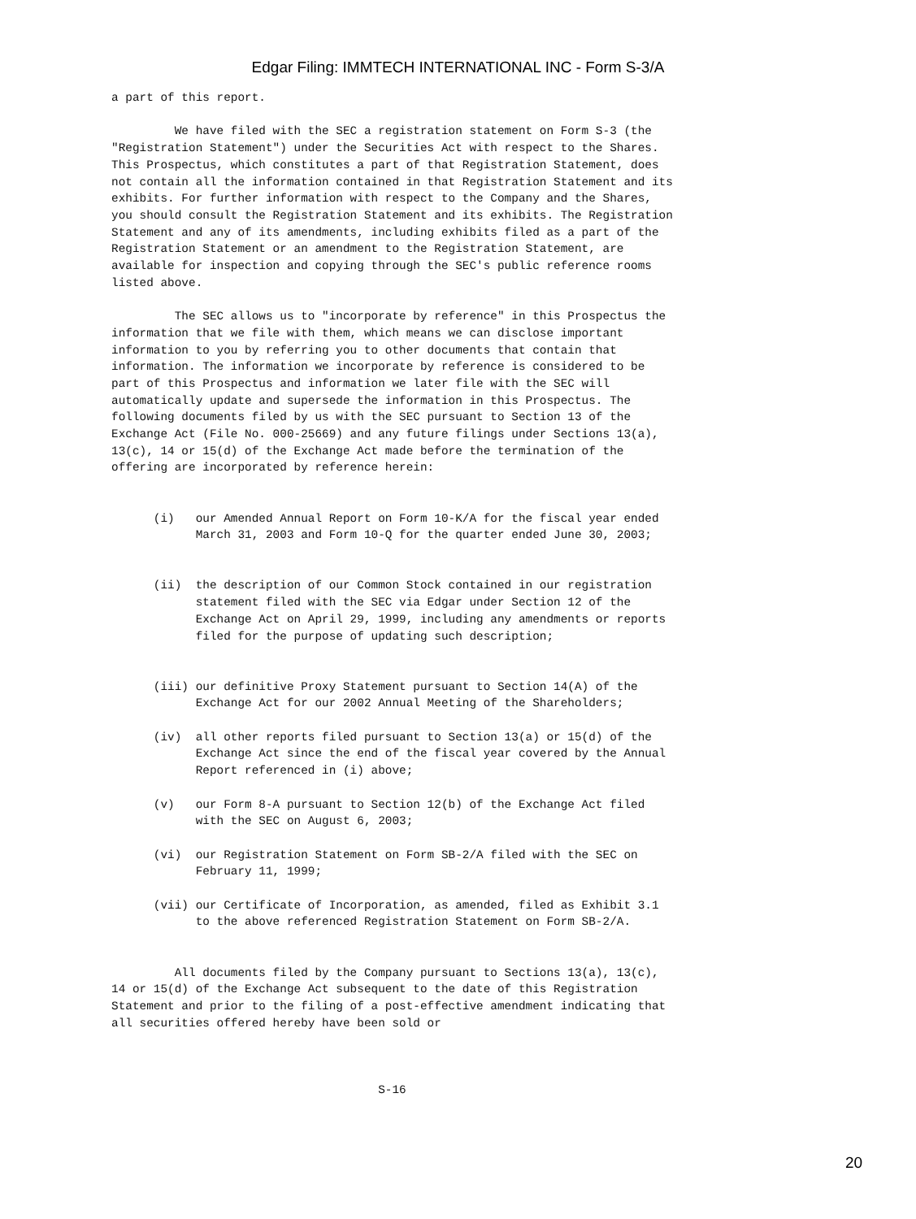Edgar Filing: IMMTECH INTERNATIONAL INC - Form S-3/A
a part of this report.

         We have filed with the SEC a registration statement on Form S-3 (the
"Registration Statement") under the Securities Act with respect to the Shares.
This Prospectus, which constitutes a part of that Registration Statement, does
not contain all the information contained in that Registration Statement and its
exhibits. For further information with respect to the Company and the Shares,
you should consult the Registration Statement and its exhibits. The Registration
Statement and any of its amendments, including exhibits filed as a part of the
Registration Statement or an amendment to the Registration Statement, are
available for inspection and copying through the SEC's public reference rooms
listed above.

         The SEC allows us to "incorporate by reference" in this Prospectus the
information that we file with them, which means we can disclose important
information to you by referring you to other documents that contain that
information. The information we incorporate by reference is considered to be
part of this Prospectus and information we later file with the SEC will
automatically update and supersede the information in this Prospectus. The
following documents filed by us with the SEC pursuant to Section 13 of the
Exchange Act (File No. 000-25669) and any future filings under Sections 13(a),
13(c), 14 or 15(d) of the Exchange Act made before the termination of the
offering are incorporated by reference herein:


      (i)   our Amended Annual Report on Form 10-K/A for the fiscal year ended
            March 31, 2003 and Form 10-Q for the quarter ended June 30, 2003;


      (ii)  the description of our Common Stock contained in our registration
            statement filed with the SEC via Edgar under Section 12 of the
            Exchange Act on April 29, 1999, including any amendments or reports
            filed for the purpose of updating such description;


      (iii) our definitive Proxy Statement pursuant to Section 14(A) of the
            Exchange Act for our 2002 Annual Meeting of the Shareholders;

      (iv)  all other reports filed pursuant to Section 13(a) or 15(d) of the
            Exchange Act since the end of the fiscal year covered by the Annual
            Report referenced in (i) above;

      (v)   our Form 8-A pursuant to Section 12(b) of the Exchange Act filed
            with the SEC on August 6, 2003;

      (vi)  our Registration Statement on Form SB-2/A filed with the SEC on
            February 11, 1999;

      (vii) our Certificate of Incorporation, as amended, filed as Exhibit 3.1
            to the above referenced Registration Statement on Form SB-2/A.


         All documents filed by the Company pursuant to Sections 13(a), 13(c),
14 or 15(d) of the Exchange Act subsequent to the date of this Registration
Statement and prior to the filing of a post-effective amendment indicating that
all securities offered hereby have been sold or



                                      S-16
20